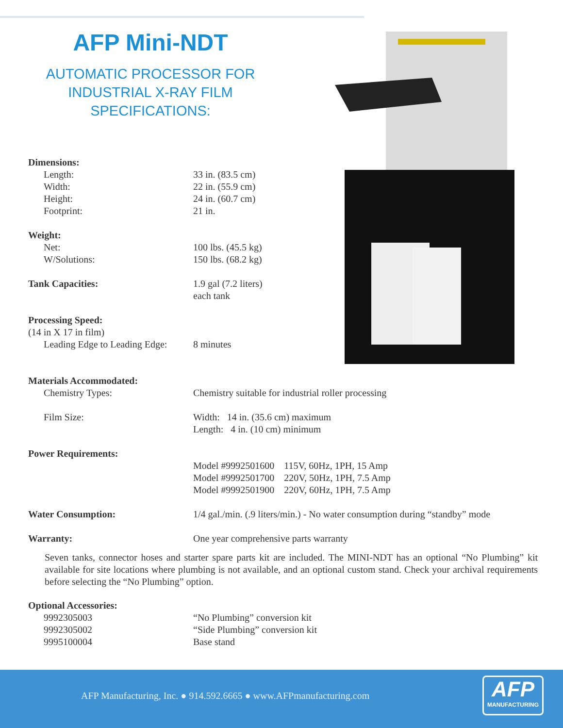AFP Mini-NDT
AUTOMATIC PROCESSOR FOR
INDUSTRIAL X-RAY FILM
SPECIFICATIONS:
| Dimensions: | |
| Length: | 33 in. (83.5 cm) |
| Width: | 22 in. (55.9 cm) |
| Height: | 24 in. (60.7 cm) |
| Footprint: | 21 in. |
| Weight: | |
| Net: | 100 lbs. (45.5 kg) |
| W/Solutions: | 150 lbs. (68.2 kg) |
| Tank Capacities: | 1.9 gal (7.2 liters) each tank |
| Processing Speed: | |
| (14 in X 17 in film) | |
| Leading Edge to Leading Edge: | 8 minutes |
| Materials Accommodated: | |
| Chemistry Types: | Chemistry suitable for industrial roller processing |
| Film Size: | Width: 14 in. (35.6 cm) maximum Length: 4 in. (10 cm) minimum |
| Power Requirements: | |
| | Model #9992501600 115V, 60Hz, 1PH, 15 Amp Model #9992501700 220V, 50Hz, 1PH, 7.5 Amp Model #9992501900 220V, 60Hz, 1PH, 7.5 Amp |
| Water Consumption: | 1/4 gal./min. (.9 liters/min.) - No water consumption during “standby” mode |
| Warranty: | One year comprehensive parts warranty |
Seven tanks, connector hoses and starter spare parts kit are included. The MINI-NDT has an optional “No Plumbing” kit available for site locations where plumbing is not available, and an optional custom stand. Check your archival requirements before selecting the “No Plumbing” option.
| Optional Accessories: | |
| 9992305003 | “No Plumbing” conversion kit |
| 9992305002 | “Side Plumbing” conversion kit |
| 9995100004 | Base stand |
AFP Manufacturing, Inc. ● 914.592.6665 ● www.AFPmanufacturing.com
AFP
MANUFACTURING